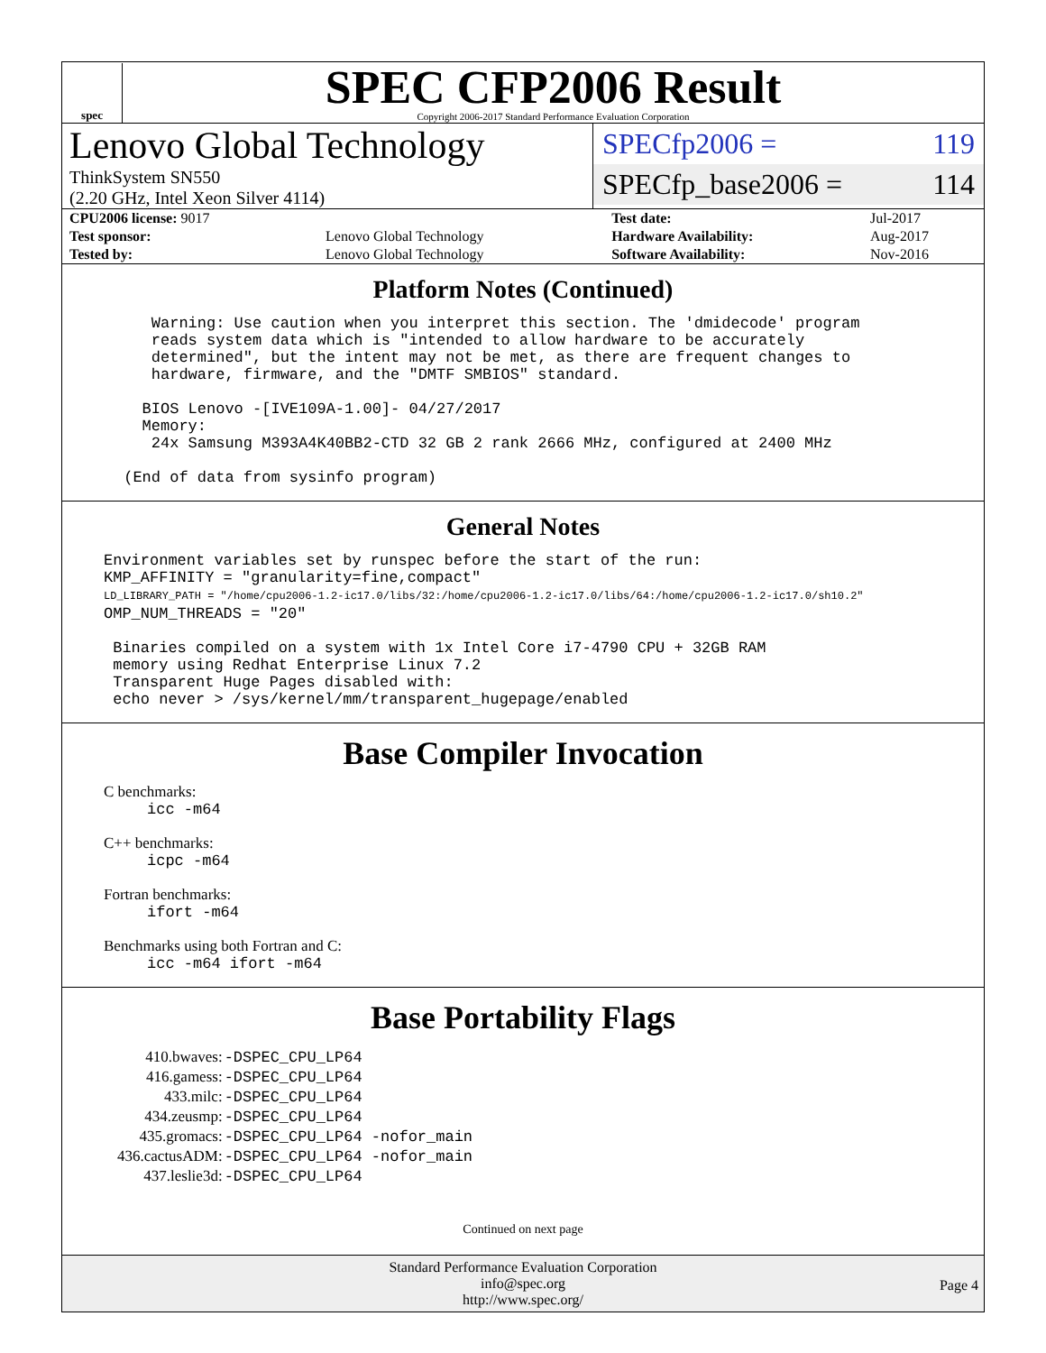spec
SPEC CFP2006 Result
Copyright 2006-2017 Standard Performance Evaluation Corporation
Lenovo Global Technology
ThinkSystem SN550
(2.20 GHz, Intel Xeon Silver 4114)
SPECfp2006 = 119
SPECfp_base2006 = 114
| CPU2006 license: 9017 | | Test date: | Jul-2017 |
| Test sponsor: | Lenovo Global Technology | Hardware Availability: | Aug-2017 |
| Tested by: | Lenovo Global Technology | Software Availability: | Nov-2016 |
Platform Notes (Continued)
    Warning: Use caution when you interpret this section. The 'dmidecode' program
    reads system data which is "intended to allow hardware to be accurately
    determined", but the intent may not be met, as there are frequent changes to
    hardware, firmware, and the "DMTF SMBIOS" standard.

   BIOS Lenovo -[IVE109A-1.00]- 04/27/2017
   Memory:
    24x Samsung M393A4K40BB2-CTD 32 GB 2 rank 2666 MHz, configured at 2400 MHz

 (End of data from sysinfo program)
General Notes
Environment variables set by runspec before the start of the run:
KMP_AFFINITY = "granularity=fine,compact"
LD_LIBRARY_PATH = "/home/cpu2006-1.2-ic17.0/libs/32:/home/cpu2006-1.2-ic17.0/libs/64:/home/cpu2006-1.2-ic17.0/sh10.2"
OMP_NUM_THREADS = "20"

 Binaries compiled on a system with 1x Intel Core i7-4790 CPU + 32GB RAM
 memory using Redhat Enterprise Linux 7.2
 Transparent Huge Pages disabled with:
 echo never > /sys/kernel/mm/transparent_hugepage/enabled
Base Compiler Invocation
C benchmarks:
icc -m64
C++ benchmarks:
icpc -m64
Fortran benchmarks:
ifort -m64
Benchmarks using both Fortran and C:
icc -m64 ifort -m64
Base Portability Flags
| 410.bwaves: | -DSPEC_CPU_LP64 |
| 416.gamess: | -DSPEC_CPU_LP64 |
| 433.milc: | -DSPEC_CPU_LP64 |
| 434.zeusmp: | -DSPEC_CPU_LP64 |
| 435.gromacs: | -DSPEC_CPU_LP64 -nofor_main |
| 436.cactusADM: | -DSPEC_CPU_LP64 -nofor_main |
| 437.leslie3d: | -DSPEC_CPU_LP64 |
Continued on next page
Standard Performance Evaluation Corporation
info@spec.org
http://www.spec.org/
Page 4